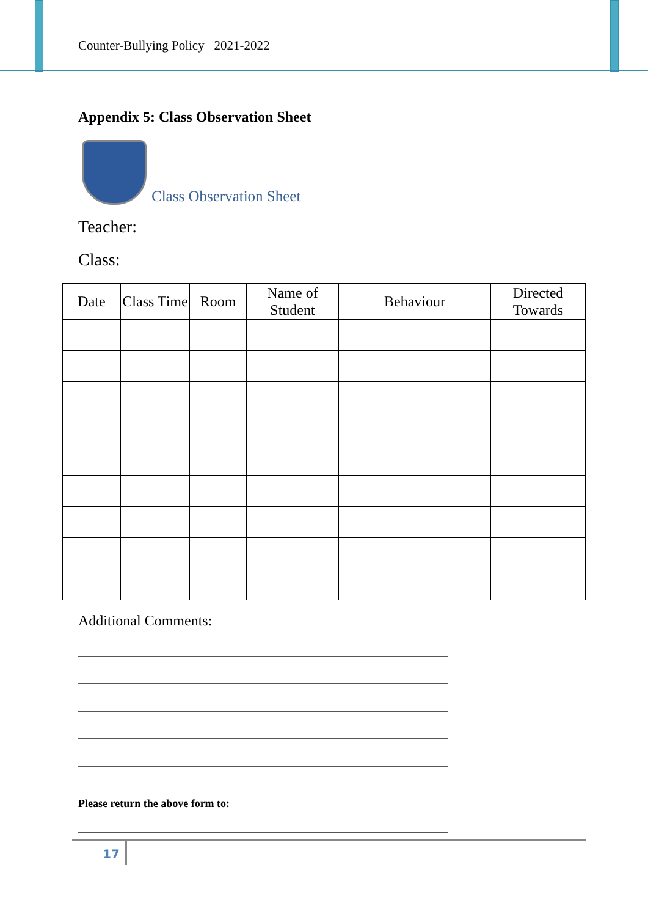Counter-Bullying Policy 2021-2022
Appendix 5: Class Observation Sheet
Class Observation Sheet
Teacher:
Class:
| Date | Class Time | Room | Name of Student | Behaviour | Directed Towards |
| --- | --- | --- | --- | --- | --- |
Additional Comments:
Please return the above form to:
17